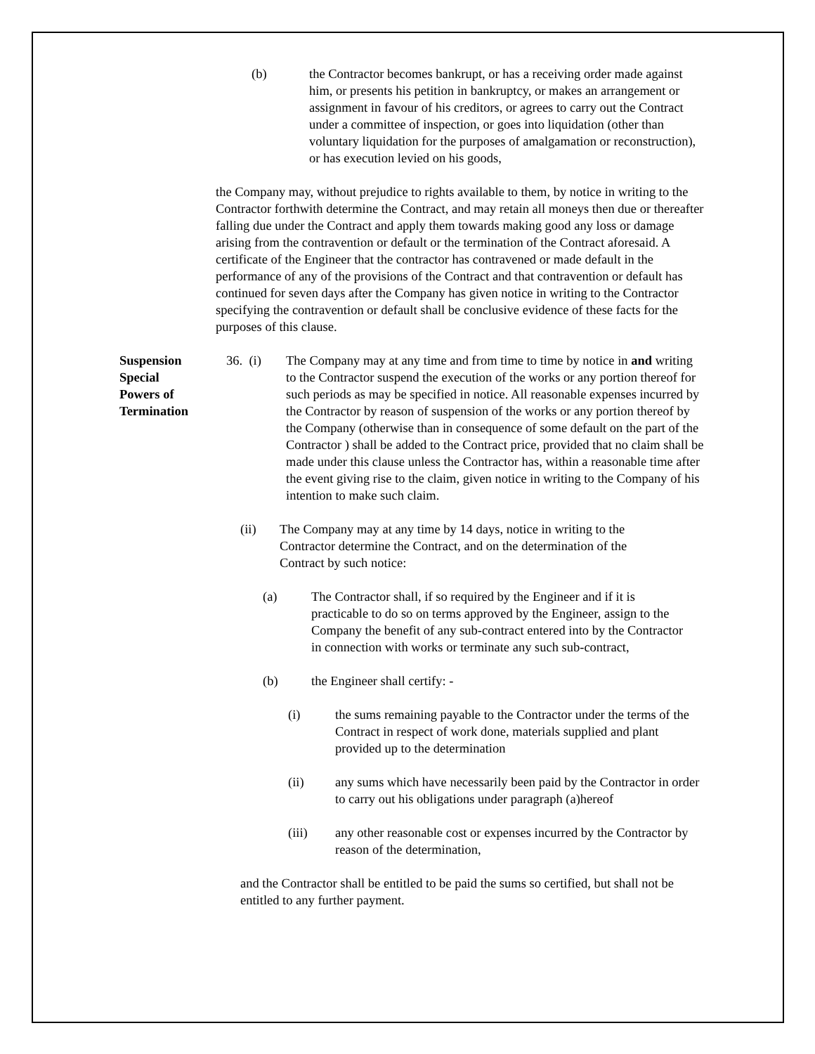(b) the Contractor becomes bankrupt, or has a receiving order made against him, or presents his petition in bankruptcy, or makes an arrangement or assignment in favour of his creditors, or agrees to carry out the Contract under a committee of inspection, or goes into liquidation (other than voluntary liquidation for the purposes of amalgamation or reconstruction), or has execution levied on his goods,
the Company may, without prejudice to rights available to them, by notice in writing to the Contractor forthwith determine the Contract, and may retain all moneys then due or thereafter falling due under the Contract and apply them towards making good any loss or damage arising from the contravention or default or the termination of the Contract aforesaid. A certificate of the Engineer that the contractor has contravened or made default in the performance of any of the provisions of the Contract and that contravention or default has continued for seven days after the Company has given notice in writing to the Contractor specifying the contravention or default shall be conclusive evidence of these facts for the purposes of this clause.
Suspension
Special
Powers of
Termination
36. (i)
The Company may at any time and from time to time by notice in and writing to the Contractor suspend the execution of the works or any portion thereof for such periods as may be specified in notice. All reasonable expenses incurred by the Contractor by reason of suspension of the works or any portion thereof by the Company (otherwise than in consequence of some default on the part of the Contractor ) shall be added to the Contract price, provided that no claim shall be made under this clause unless the Contractor has, within a reasonable time after the event giving rise to the claim, given notice in writing to the Company of his intention to make such claim.
(ii) The Company may at any time by 14 days, notice in writing to the Contractor determine the Contract, and on the determination of the Contract by such notice:
(a) The Contractor shall, if so required by the Engineer and if it is practicable to do so on terms approved by the Engineer, assign to the Company the benefit of any sub-contract entered into by the Contractor in connection with works or terminate any such sub-contract,
(b) the Engineer shall certify: -
(i) the sums remaining payable to the Contractor under the terms of the Contract in respect of work done, materials supplied and plant provided up to the determination
(ii) any sums which have necessarily been paid by the Contractor in order to carry out his obligations under paragraph (a)hereof
(iii) any other reasonable cost or expenses incurred by the Contractor by reason of the determination,
and the Contractor shall be entitled to be paid the sums so certified, but shall not be entitled to any further payment.